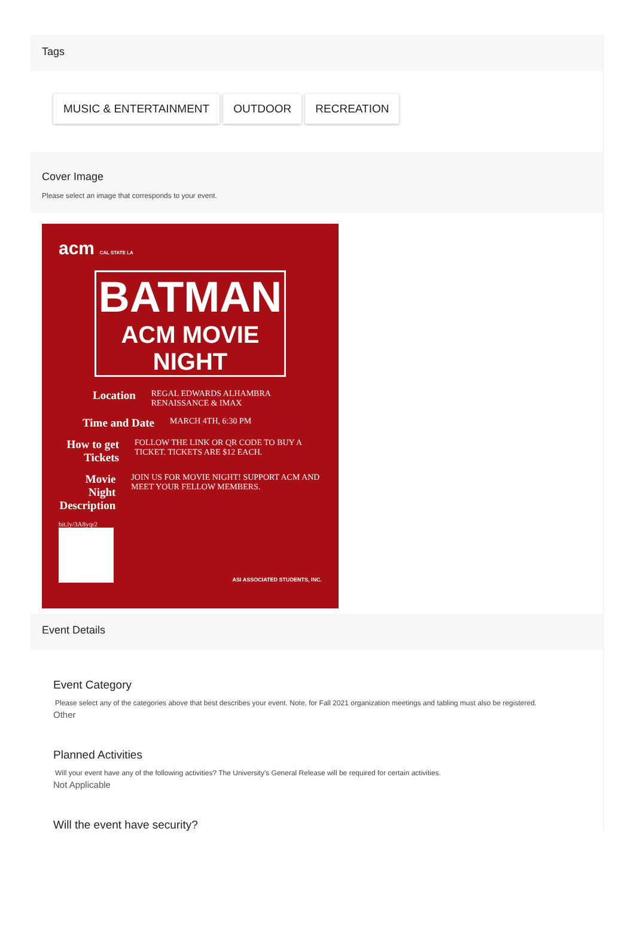Tags
MUSIC & ENTERTAINMENT OUTDOOR RECREATION
Cover Image
Please select an image that corresponds to your event.
acm CAL STATE LA
BATMAN
ACM MOVIE NIGHT
Location REGAL EDWARDS ALHAMBRA RENAISSANCE & IMAX
Time and Date MARCH 4TH, 6:30 PM
How to get Tickets FOLLOW THE LINK OR QR CODE TO BUY A TICKET. TICKETS ARE $12 EACH.
Movie Night Description JOIN US FOR MOVIE NIGHT! SUPPORT ACM AND MEET YOUR FELLOW MEMBERS.
bit.ly/3A8yqr2
ASI ASSOCIATED STUDENTS, INC.
Event Details
Event Category
Please select any of the categories above that best describes your event. Note, for Fall 2021 organization meetings and tabling must also be registered.
Other
Planned Activities
Will your event have any of the following activities? The University's General Release will be required for certain activities.
Not Applicable
Will the event have security?